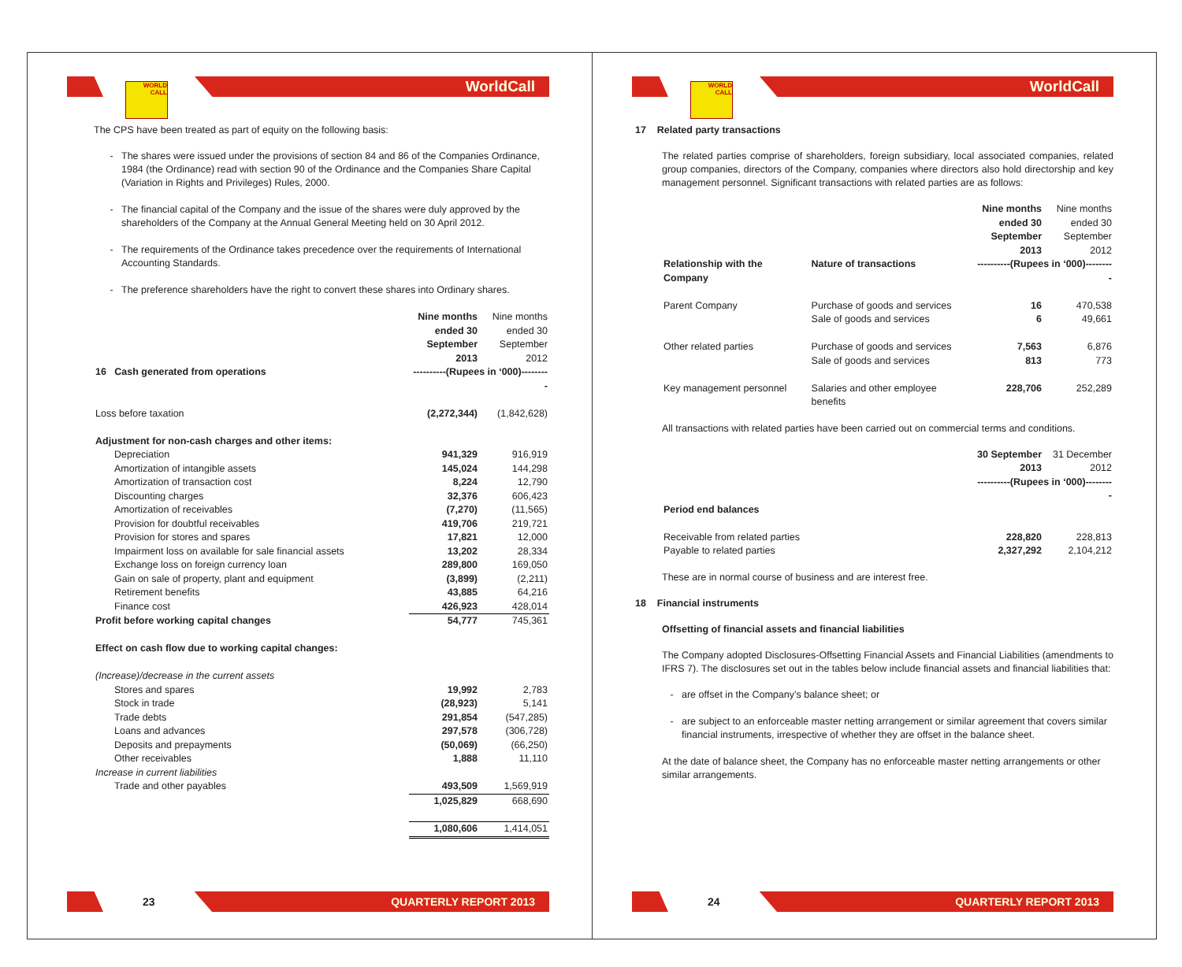WORLD CALL
WorldCall
The CPS have been treated as part of equity on the following basis:
The shares were issued under the provisions of section 84 and 86 of the Companies Ordinance, 1984 (the Ordinance) read with section 90 of the Ordinance and the Companies Share Capital (Variation in Rights and Privileges) Rules, 2000.
The financial capital of the Company and the issue of the shares were duly approved by the shareholders of the Company at the Annual General Meeting held on 30 April 2012.
The requirements of the Ordinance takes precedence over the requirements of International Accounting Standards.
The preference shareholders have the right to convert these shares into Ordinary shares.
| | Nine months ended 30 September 2013 | Nine months ended 30 September 2012 |
| 16 Cash generated from operations | ----------(Rupees in ‘000)--------- | |
| Loss before taxation | (2,272,344) | (1,842,628) |
| Adjustment for non-cash charges and other items: | | |
| Depreciation | 941,329 | 916,919 |
| Amortization of intangible assets | 145,024 | 144,298 |
| Amortization of transaction cost | 8,224 | 12,790 |
| Discounting charges | 32,376 | 606,423 |
| Amortization of receivables | (7,270) | (11,565) |
| Provision for doubtful receivables | 419,706 | 219,721 |
| Provision for stores and spares | 17,821 | 12,000 |
| Impairment loss on available for sale financial assets | 13,202 | 28,334 |
| Exchange loss on foreign currency loan | 289,800 | 169,050 |
| Gain on sale of property, plant and equipment | (3,899) | (2,211) |
| Retirement benefits | 43,885 | 64,216 |
| Finance cost | 426,923 | 428,014 |
| Profit before working capital changes | 54,777 | 745,361 |
| Effect on cash flow due to working capital changes: | | |
| (Increase)/decrease in the current assets | | |
| Stores and spares | 19,992 | 2,783 |
| Stock in trade | (28,923) | 5,141 |
| Trade debts | 291,854 | (547,285) |
| Loans and advances | 297,578 | (306,728) |
| Deposits and prepayments | (50,069) | (66,250) |
| Other receivables | 1,888 | 11,110 |
| Increase in current liabilities | | |
| Trade and other payables | 493,509 | 1,569,919 |
| | 1,025,829 | 668,690 |
| | 1,080,606 | 1,414,051 |
23
QUARTERLY REPORT 2013
WORLD CALL
WorldCall
17 Related party transactions
The related parties comprise of shareholders, foreign subsidiary, local associated companies, related group companies, directors of the Company, companies where directors also hold directorship and key management personnel. Significant transactions with related parties are as follows:
| | | Nine months ended 30 September 2013 | Nine months ended 30 September 2012 |
| Relationship with the Company | Nature of transactions | ----------(Rupees in ‘000)--------- | |
| Parent Company | Purchase of goods and services Sale of goods and services | 16 6 | 470,538 49,661 |
| Other related parties | Purchase of goods and services Sale of goods and services | 7,563 813 | 6,876 773 |
| Key management personnel | Salaries and other employee benefits | 228,706 | 252,289 |
All transactions with related parties have been carried out on commercial terms and conditions.
| | 30 September 2013 | 31 December 2012 |
| | ----------(Rupees in ‘000)--------- | |
| Period end balances | | |
| Receivable from related parties | 228,820 | 228,813 |
| Payable to related parties | 2,327,292 | 2,104,212 |
These are in normal course of business and are interest free.
18 Financial instruments
Offsetting of financial assets and financial liabilities
The Company adopted Disclosures-Offsetting Financial Assets and Financial Liabilities (amendments to IFRS 7). The disclosures set out in the tables below include financial assets and financial liabilities that:
are offset in the Company’s balance sheet; or
are subject to an enforceable master netting arrangement or similar agreement that covers similar financial instruments, irrespective of whether they are offset in the balance sheet.
At the date of balance sheet, the Company has no enforceable master netting arrangements or other similar arrangements.
24
QUARTERLY REPORT 2013